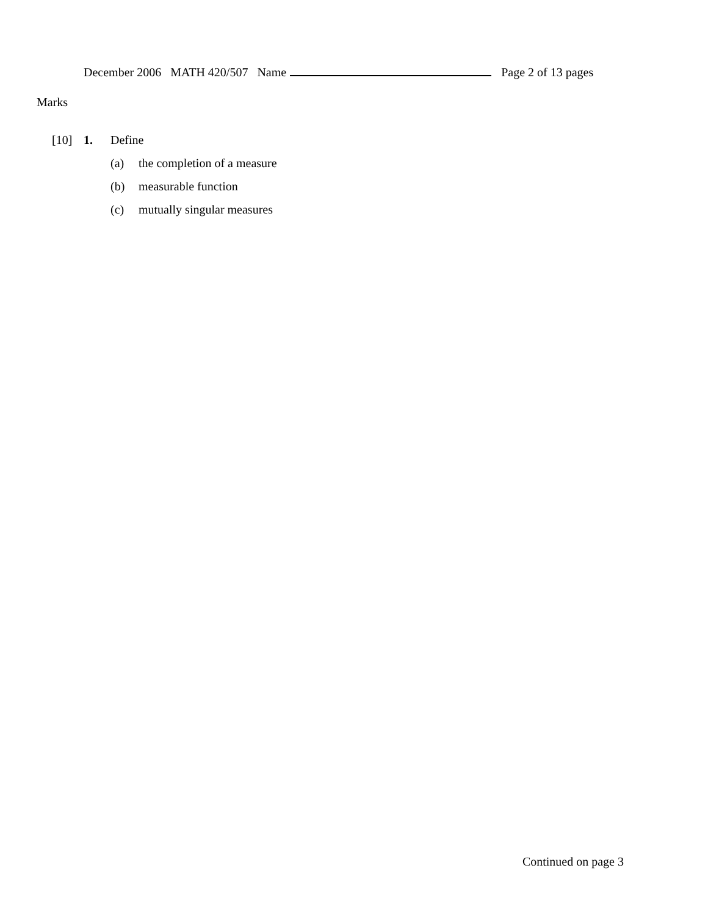December 2006 MATH 420/507 Name Page 2 of 13 pages
Marks
[10] 1. Define
(a) the completion of a measure
(b) measurable function
(c) mutually singular measures
Continued on page 3